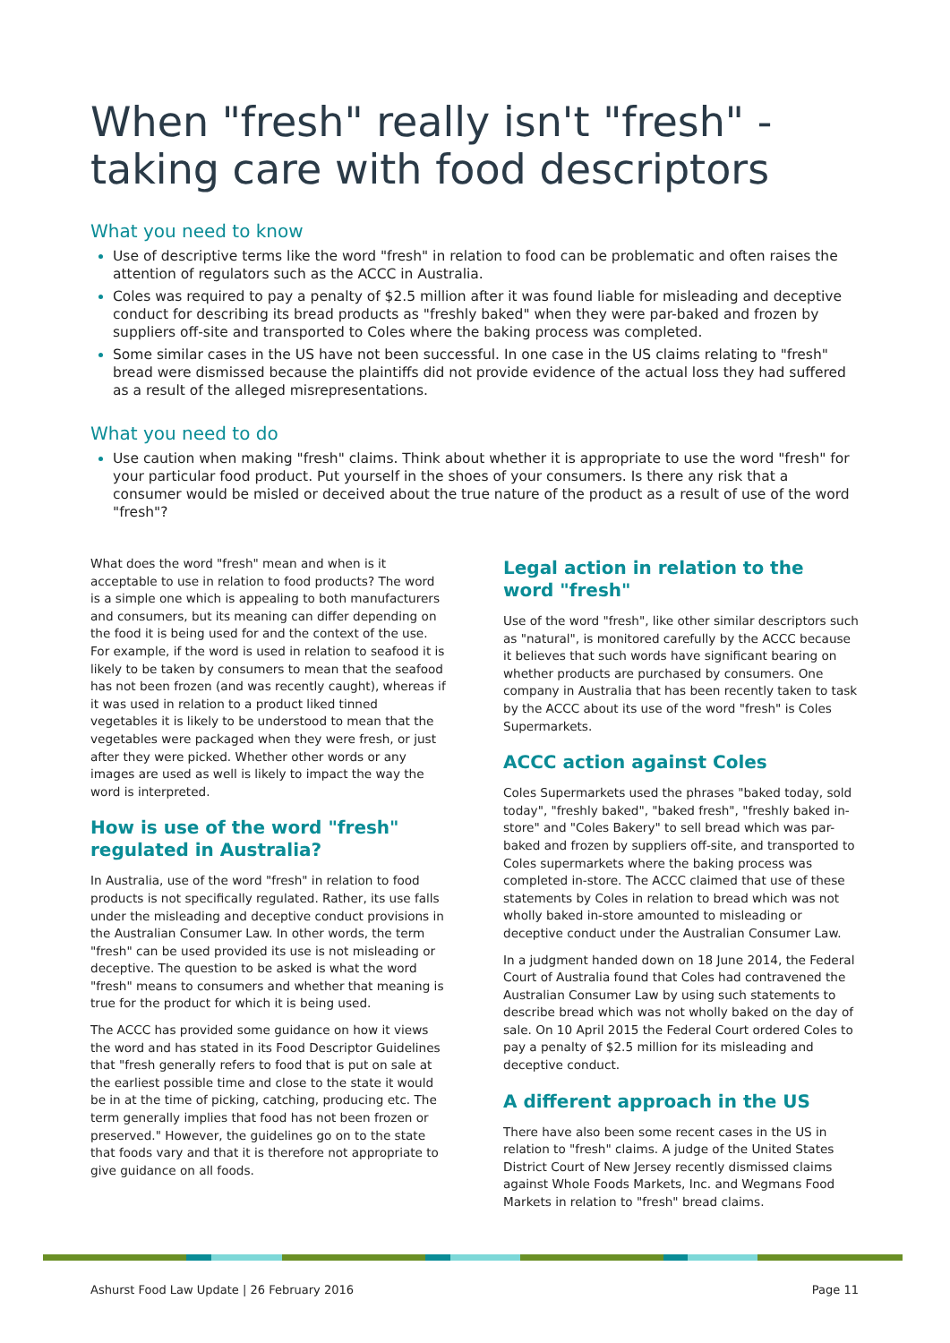When "fresh" really isn't "fresh" - taking care with food descriptors
What you need to know
Use of descriptive terms like the word "fresh" in relation to food can be problematic and often raises the attention of regulators such as the ACCC in Australia.
Coles was required to pay a penalty of $2.5 million after it was found liable for misleading and deceptive conduct for describing its bread products as "freshly baked" when they were par-baked and frozen by suppliers off-site and transported to Coles where the baking process was completed.
Some similar cases in the US have not been successful. In one case in the US claims relating to "fresh" bread were dismissed because the plaintiffs did not provide evidence of the actual loss they had suffered as a result of the alleged misrepresentations.
What you need to do
Use caution when making "fresh" claims. Think about whether it is appropriate to use the word "fresh" for your particular food product. Put yourself in the shoes of your consumers. Is there any risk that a consumer would be misled or deceived about the true nature of the product as a result of use of the word "fresh"?
What does the word "fresh" mean and when is it acceptable to use in relation to food products? The word is a simple one which is appealing to both manufacturers and consumers, but its meaning can differ depending on the food it is being used for and the context of the use. For example, if the word is used in relation to seafood it is likely to be taken by consumers to mean that the seafood has not been frozen (and was recently caught), whereas if it was used in relation to a product liked tinned vegetables it is likely to be understood to mean that the vegetables were packaged when they were fresh, or just after they were picked. Whether other words or any images are used as well is likely to impact the way the word is interpreted.
How is use of the word "fresh" regulated in Australia?
In Australia, use of the word "fresh" in relation to food products is not specifically regulated. Rather, its use falls under the misleading and deceptive conduct provisions in the Australian Consumer Law. In other words, the term "fresh" can be used provided its use is not misleading or deceptive. The question to be asked is what the word "fresh" means to consumers and whether that meaning is true for the product for which it is being used.
The ACCC has provided some guidance on how it views the word and has stated in its Food Descriptor Guidelines that "fresh generally refers to food that is put on sale at the earliest possible time and close to the state it would be in at the time of picking, catching, producing etc. The term generally implies that food has not been frozen or preserved." However, the guidelines go on to the state that foods vary and that it is therefore not appropriate to give guidance on all foods.
Legal action in relation to the word "fresh"
Use of the word "fresh", like other similar descriptors such as "natural", is monitored carefully by the ACCC because it believes that such words have significant bearing on whether products are purchased by consumers. One company in Australia that has been recently taken to task by the ACCC about its use of the word "fresh" is Coles Supermarkets.
ACCC action against Coles
Coles Supermarkets used the phrases "baked today, sold today", "freshly baked", "baked fresh", "freshly baked in-store" and "Coles Bakery" to sell bread which was par-baked and frozen by suppliers off-site, and transported to Coles supermarkets where the baking process was completed in-store. The ACCC claimed that use of these statements by Coles in relation to bread which was not wholly baked in-store amounted to misleading or deceptive conduct under the Australian Consumer Law.
In a judgment handed down on 18 June 2014, the Federal Court of Australia found that Coles had contravened the Australian Consumer Law by using such statements to describe bread which was not wholly baked on the day of sale. On 10 April 2015 the Federal Court ordered Coles to pay a penalty of $2.5 million for its misleading and deceptive conduct.
A different approach in the US
There have also been some recent cases in the US in relation to "fresh" claims. A judge of the United States District Court of New Jersey recently dismissed claims against Whole Foods Markets, Inc. and Wegmans Food Markets in relation to "fresh" bread claims.
Ashurst Food Law Update | 26 February 2016 Page 11